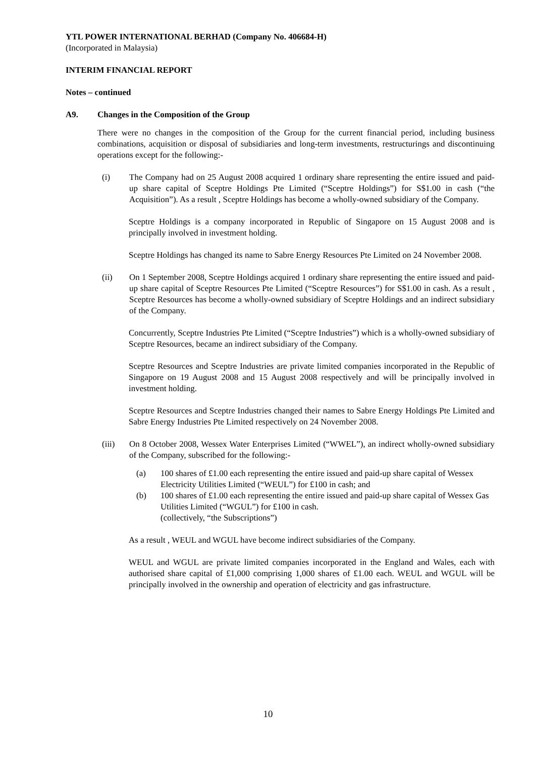YTL POWER INTERNATIONAL BERHAD (Company No. 406684-H)
(Incorporated in Malaysia)
INTERIM FINANCIAL REPORT
Notes – continued
A9. Changes in the Composition of the Group
There were no changes in the composition of the Group for the current financial period, including business combinations, acquisition or disposal of subsidiaries and long-term investments, restructurings and discontinuing operations except for the following:-
(i) The Company had on 25 August 2008 acquired 1 ordinary share representing the entire issued and paid-up share capital of Sceptre Holdings Pte Limited (“Sceptre Holdings”) for S$1.00 in cash (“the Acquisition”). As a result , Sceptre Holdings has become a wholly-owned subsidiary of the Company.
Sceptre Holdings is a company incorporated in Republic of Singapore on 15 August 2008 and is principally involved in investment holding.
Sceptre Holdings has changed its name to Sabre Energy Resources Pte Limited on 24 November 2008.
(ii) On 1 September 2008, Sceptre Holdings acquired 1 ordinary share representing the entire issued and paid-up share capital of Sceptre Resources Pte Limited (“Sceptre Resources”) for S$1.00 in cash. As a result , Sceptre Resources has become a wholly-owned subsidiary of Sceptre Holdings and an indirect subsidiary of the Company.
Concurrently, Sceptre Industries Pte Limited (“Sceptre Industries”) which is a wholly-owned subsidiary of Sceptre Resources, became an indirect subsidiary of the Company.
Sceptre Resources and Sceptre Industries are private limited companies incorporated in the Republic of Singapore on 19 August 2008 and 15 August 2008 respectively and will be principally involved in investment holding.
Sceptre Resources and Sceptre Industries changed their names to Sabre Energy Holdings Pte Limited and Sabre Energy Industries Pte Limited respectively on 24 November 2008.
(iii) On 8 October 2008, Wessex Water Enterprises Limited (“WWEL”), an indirect wholly-owned subsidiary of the Company, subscribed for the following:-
(a) 100 shares of £1.00 each representing the entire issued and paid-up share capital of Wessex Electricity Utilities Limited (“WEUL”) for £100 in cash; and
(b) 100 shares of £1.00 each representing the entire issued and paid-up share capital of Wessex Gas Utilities Limited (“WGUL”) for £100 in cash.
(collectively, “the Subscriptions”)
As a result , WEUL and WGUL have become indirect subsidiaries of the Company.
WEUL and WGUL are private limited companies incorporated in the England and Wales, each with authorised share capital of £1,000 comprising 1,000 shares of £1.00 each. WEUL and WGUL will be principally involved in the ownership and operation of electricity and gas infrastructure.
10